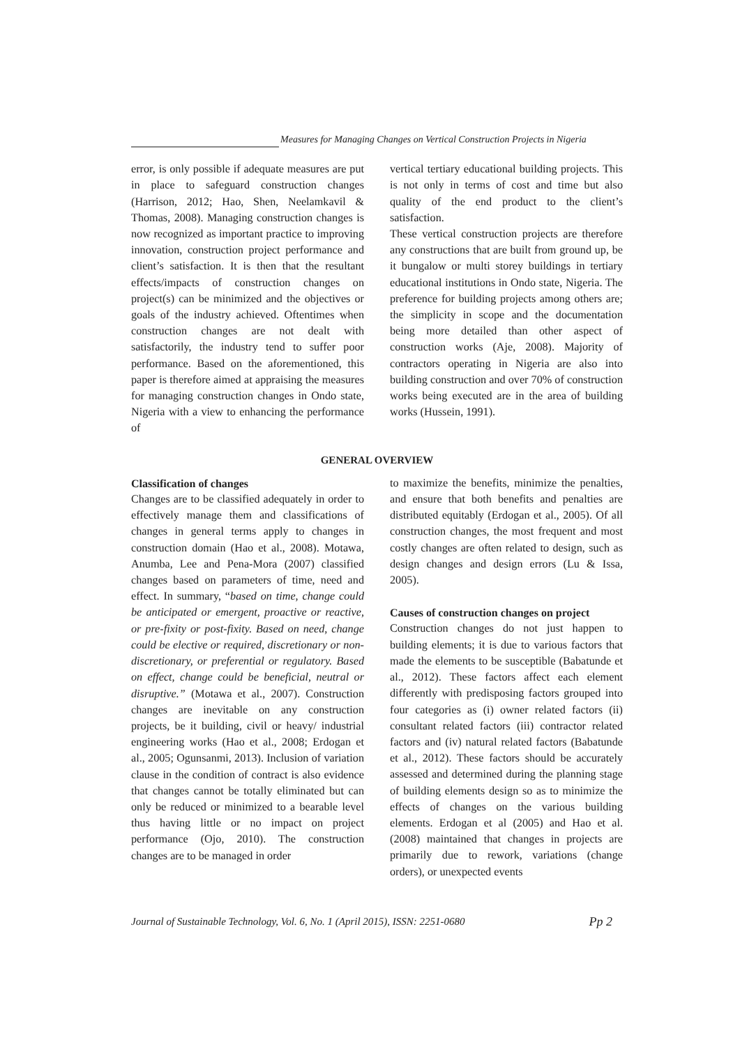Measures for Managing Changes on Vertical Construction Projects in Nigeria
error, is only possible if adequate measures are put in place to safeguard construction changes (Harrison, 2012; Hao, Shen, Neelamkavil & Thomas, 2008). Managing construction changes is now recognized as important practice to improving innovation, construction project performance and client’s satisfaction. It is then that the resultant effects/impacts of construction changes on project(s) can be minimized and the objectives or goals of the industry achieved. Oftentimes when construction changes are not dealt with satisfactorily, the industry tend to suffer poor performance. Based on the aforementioned, this paper is therefore aimed at appraising the measures for managing construction changes in Ondo state, Nigeria with a view to enhancing the performance of
vertical tertiary educational building projects. This is not only in terms of cost and time but also quality of the end product to the client’s satisfaction.
These vertical construction projects are therefore any constructions that are built from ground up, be it bungalow or multi storey buildings in tertiary educational institutions in Ondo state, Nigeria. The preference for building projects among others are; the simplicity in scope and the documentation being more detailed than other aspect of construction works (Aje, 2008). Majority of contractors operating in Nigeria are also into building construction and over 70% of construction works being executed are in the area of building works (Hussein, 1991).
GENERAL OVERVIEW
Classification of changes
Changes are to be classified adequately in order to effectively manage them and classifications of changes in general terms apply to changes in construction domain (Hao et al., 2008). Motawa, Anumba, Lee and Pena-Mora (2007) classified changes based on parameters of time, need and effect. In summary, “based on time, change could be anticipated or emergent, proactive or reactive, or pre-fixity or post-fixity. Based on need, change could be elective or required, discretionary or non-discretionary, or preferential or regulatory. Based on effect, change could be beneficial, neutral or disruptive.” (Motawa et al., 2007). Construction changes are inevitable on any construction projects, be it building, civil or heavy/ industrial engineering works (Hao et al., 2008; Erdogan et al., 2005; Ogunsanmi, 2013). Inclusion of variation clause in the condition of contract is also evidence that changes cannot be totally eliminated but can only be reduced or minimized to a bearable level thus having little or no impact on project performance (Ojo, 2010). The construction changes are to be managed in order
to maximize the benefits, minimize the penalties, and ensure that both benefits and penalties are distributed equitably (Erdogan et al., 2005). Of all construction changes, the most frequent and most costly changes are often related to design, such as design changes and design errors (Lu & Issa, 2005).
Causes of construction changes on project
Construction changes do not just happen to building elements; it is due to various factors that made the elements to be susceptible (Babatunde et al., 2012). These factors affect each element differently with predisposing factors grouped into four categories as (i) owner related factors (ii) consultant related factors (iii) contractor related factors and (iv) natural related factors (Babatunde et al., 2012). These factors should be accurately assessed and determined during the planning stage of building elements design so as to minimize the effects of changes on the various building elements. Erdogan et al (2005) and Hao et al. (2008) maintained that changes in projects are primarily due to rework, variations (change orders), or unexpected events
Journal of Sustainable Technology, Vol. 6, No. 1 (April 2015), ISSN: 2251-0680 Pp 2